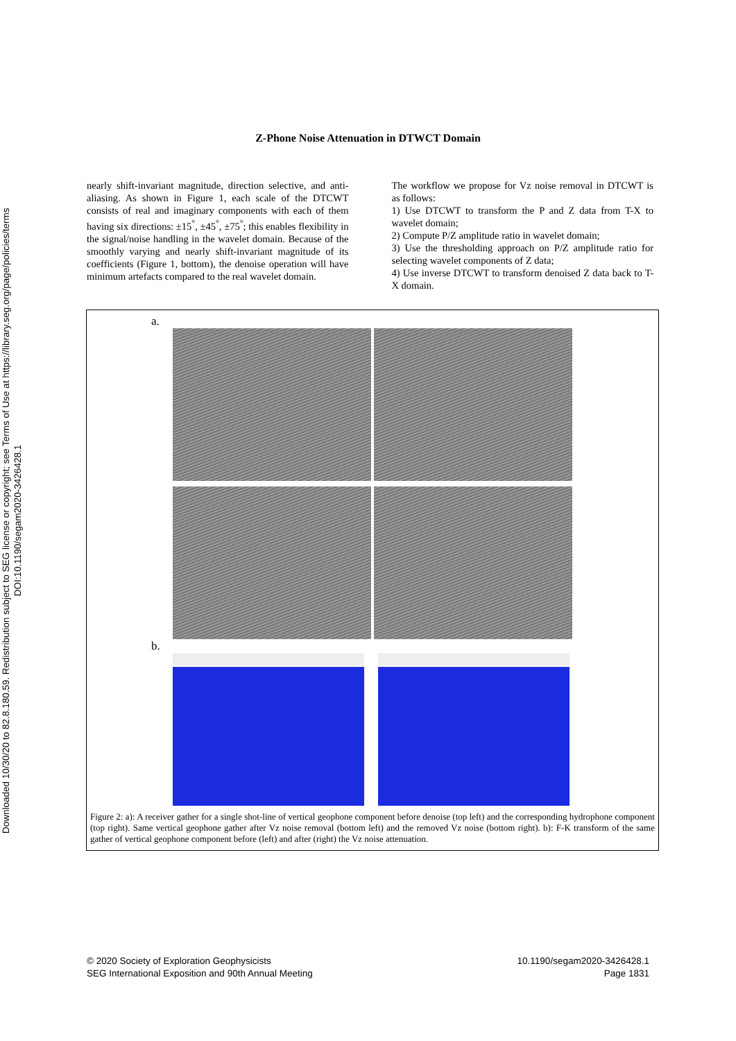Downloaded 10/30/20 to 82.8.180.59. Redistribution subject to SEG license or copyright; see Terms of Use at https://library.seg.org/page/policies/terms
DOI:10.1190/segam2020-3426428.1
Z-Phone Noise Attenuation in DTWCT Domain
nearly shift-invariant magnitude, direction selective, and anti-aliasing. As shown in Figure 1, each scale of the DTCWT consists of real and imaginary components with each of them having six directions: ±15<sup>°</sup>, ±45<sup>°</sup>, ±75<sup>°</sup>; this enables flexibility in the signal/noise handling in the wavelet domain. Because of the smoothly varying and nearly shift-invariant magnitude of its coefficients (Figure 1, bottom), the denoise operation will have minimum artefacts compared to the real wavelet domain.
The workflow we propose for Vz noise removal in DTCWT is as follows:
1) Use DTCWT to transform the P and Z data from T-X to wavelet domain;
2) Compute P/Z amplitude ratio in wavelet domain;
3) Use the thresholding approach on P/Z amplitude ratio for selecting wavelet components of Z data;
4) Use inverse DTCWT to transform denoised Z data back to T-X domain.
a.
b.
Figure 2: a): A receiver gather for a single shot-line of vertical geophone component before denoise (top left) and the corresponding hydrophone component (top right). Same vertical geophone gather after Vz noise removal (bottom left) and the removed Vz noise (bottom right). b): F-K transform of the same gather of vertical geophone component before (left) and after (right) the Vz noise attenuation.
© 2020 Society of Exploration Geophysicists
SEG International Exposition and 90th Annual Meeting
10.1190/segam2020-3426428.1
Page 1831